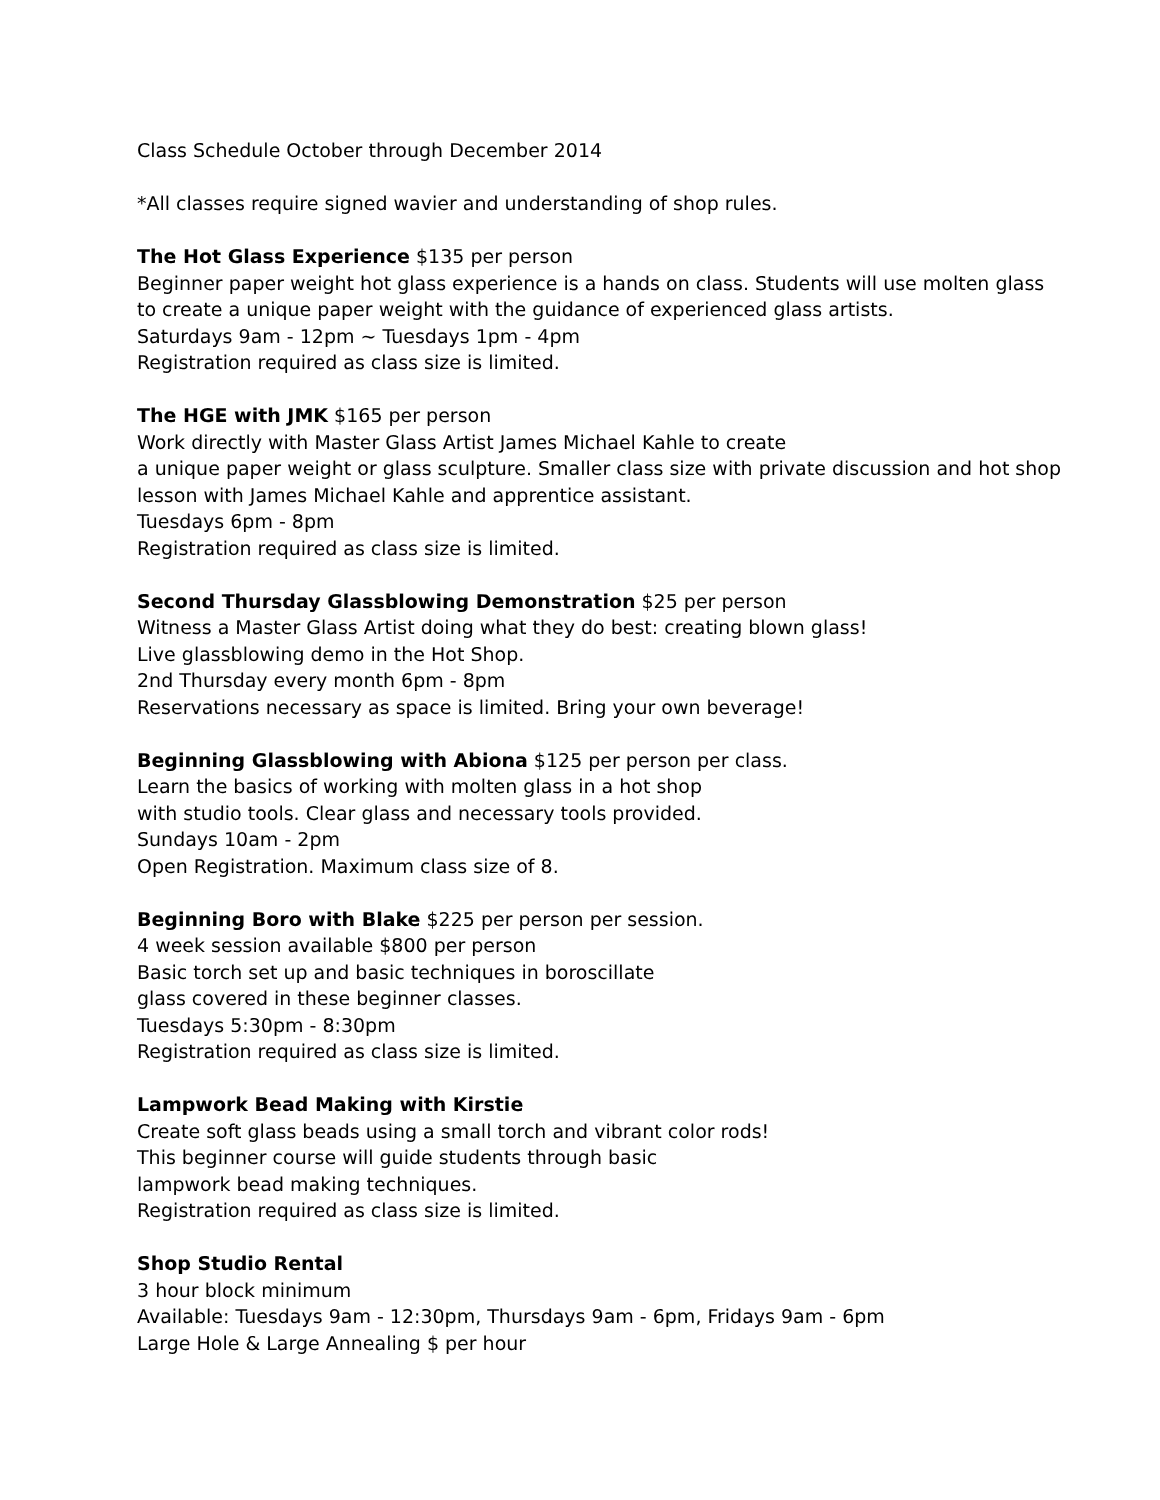Class Schedule October through December 2014
*All classes require signed wavier and understanding of shop rules.
The Hot Glass Experience $135 per person
Beginner paper weight hot glass experience is a hands on class. Students will use molten glass
to create a unique paper weight with the guidance of experienced glass artists.
Saturdays 9am - 12pm ~ Tuesdays 1pm - 4pm
Registration required as class size is limited.
The HGE with JMK $165 per person
Work directly with Master Glass Artist James Michael Kahle to create
a unique paper weight or glass sculpture. Smaller class size with private discussion and hot shop
lesson with James Michael Kahle and apprentice assistant.
Tuesdays 6pm - 8pm
Registration required as class size is limited.
Second Thursday Glassblowing Demonstration $25 per person
Witness a Master Glass Artist doing what they do best: creating blown glass!
Live glassblowing demo in the Hot Shop.
2nd Thursday every month 6pm - 8pm
Reservations necessary as space is limited. Bring your own beverage!
Beginning Glassblowing with Abiona $125 per person per class.
Learn the basics of working with molten glass in a hot shop
with studio tools. Clear glass and necessary tools provided.
Sundays 10am - 2pm
Open Registration. Maximum class size of 8.
Beginning Boro with Blake $225 per person per session.
4 week session available $800 per person
Basic torch set up and basic techniques in boroscillate
glass covered in these beginner classes.
Tuesdays 5:30pm - 8:30pm
Registration required as class size is limited.
Lampwork Bead Making with Kirstie
Create soft glass beads using a small torch and vibrant color rods!
This beginner course will guide students through basic
lampwork bead making techniques.
Registration required as class size is limited.
Shop Studio Rental
3 hour block minimum
Available: Tuesdays 9am - 12:30pm, Thursdays 9am - 6pm, Fridays 9am - 6pm
Large Hole & Large Annealing $ per hour